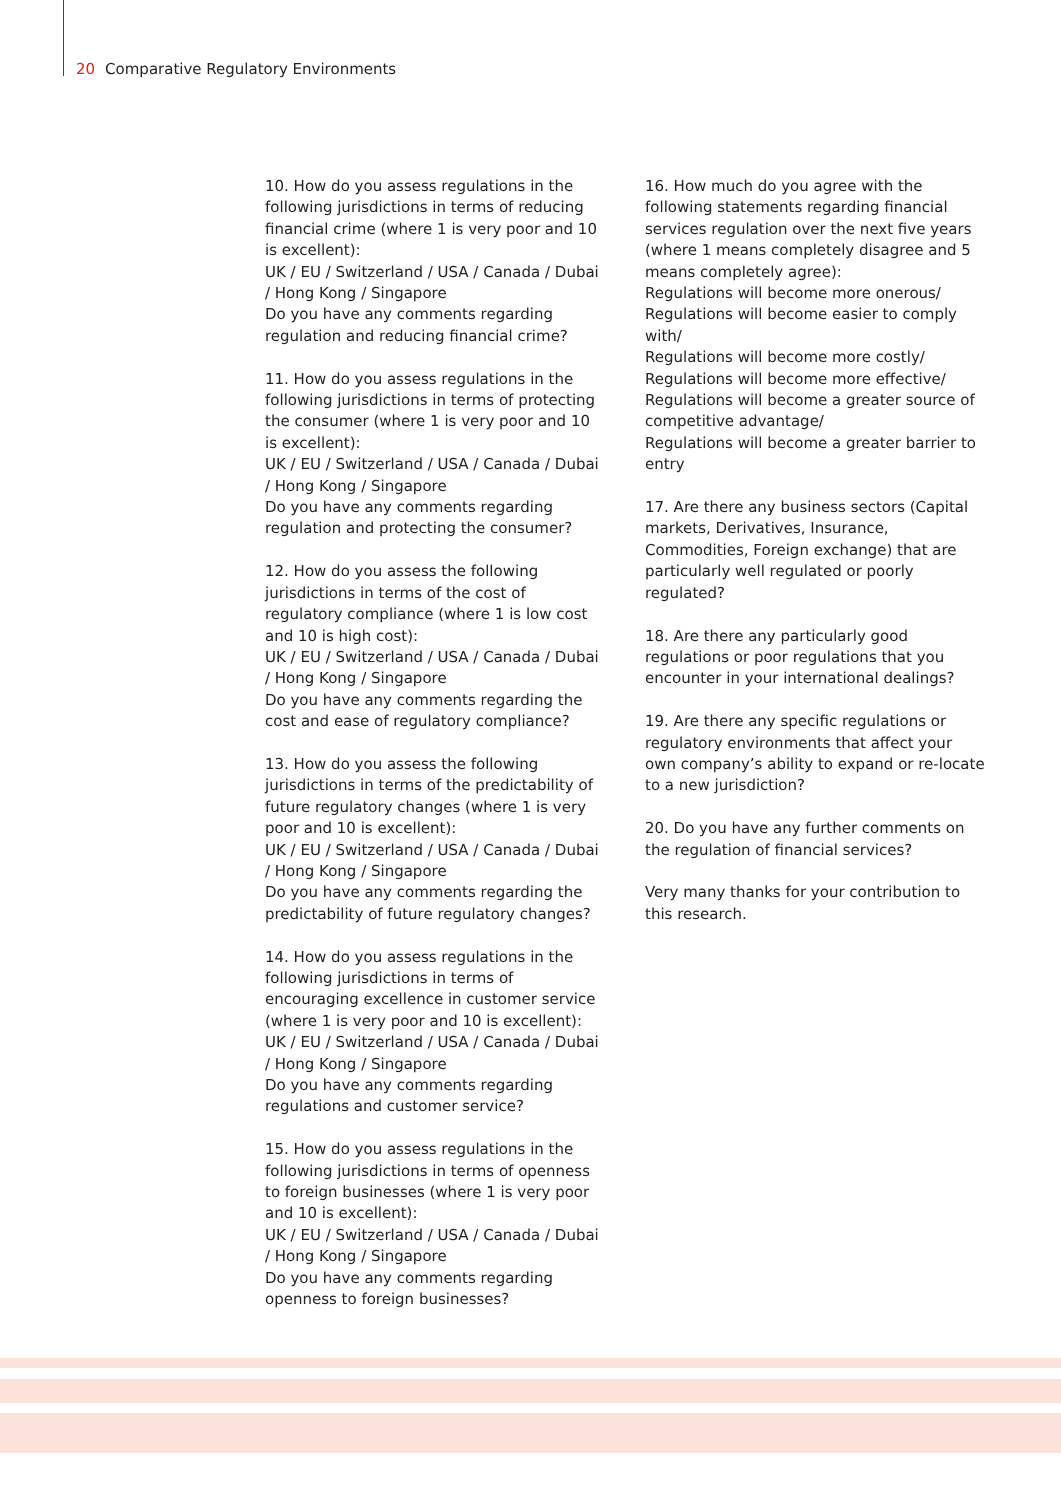20 Comparative Regulatory Environments
10. How do you assess regulations in the following jurisdictions in terms of reducing financial crime (where 1 is very poor and 10 is excellent):
UK / EU / Switzerland / USA / Canada / Dubai / Hong Kong / Singapore
Do you have any comments regarding regulation and reducing financial crime?
11. How do you assess regulations in the following jurisdictions in terms of protecting the consumer (where 1 is very poor and 10 is excellent):
UK / EU / Switzerland / USA / Canada / Dubai / Hong Kong / Singapore
Do you have any comments regarding regulation and protecting the consumer?
12. How do you assess the following jurisdictions in terms of the cost of regulatory compliance (where 1 is low cost and 10 is high cost):
UK / EU / Switzerland / USA / Canada / Dubai / Hong Kong / Singapore
Do you have any comments regarding the cost and ease of regulatory compliance?
13. How do you assess the following jurisdictions in terms of the predictability of future regulatory changes (where 1 is very poor and 10 is excellent):
UK / EU / Switzerland / USA / Canada / Dubai / Hong Kong / Singapore
Do you have any comments regarding the predictability of future regulatory changes?
14. How do you assess regulations in the following jurisdictions in terms of encouraging excellence in customer service (where 1 is very poor and 10 is excellent):
UK / EU / Switzerland / USA / Canada / Dubai / Hong Kong / Singapore
Do you have any comments regarding regulations and customer service?
15. How do you assess regulations in the following jurisdictions in terms of openness to foreign businesses (where 1 is very poor and 10 is excellent):
UK / EU / Switzerland / USA / Canada / Dubai / Hong Kong / Singapore
Do you have any comments regarding openness to foreign businesses?
16. How much do you agree with the following statements regarding financial services regulation over the next five years (where 1 means completely disagree and 5 means completely agree):
Regulations will become more onerous/
Regulations will become easier to comply with/
Regulations will become more costly/
Regulations will become more effective/
Regulations will become a greater source of competitive advantage/
Regulations will become a greater barrier to entry
17. Are there any business sectors (Capital markets, Derivatives, Insurance, Commodities, Foreign exchange) that are particularly well regulated or poorly regulated?
18. Are there any particularly good regulations or poor regulations that you encounter in your international dealings?
19. Are there any specific regulations or regulatory environments that affect your own company’s ability to expand or re-locate to a new jurisdiction?
20. Do you have any further comments on the regulation of financial services?
Very many thanks for your contribution to this research.